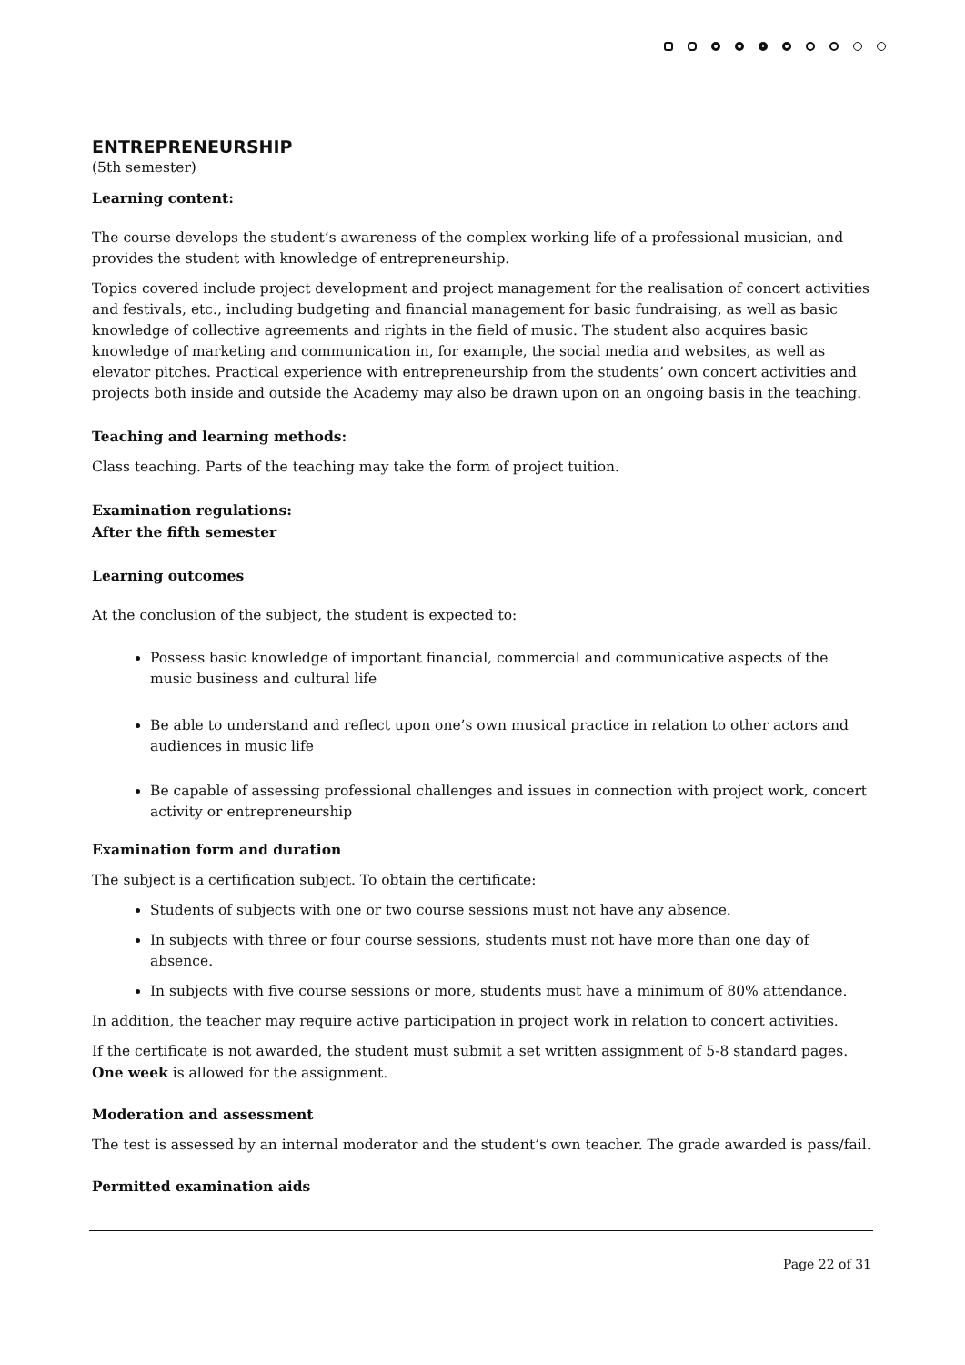ENTREPRENEURSHIP
(5th semester)
Learning content:
The course develops the student’s awareness of the complex working life of a professional musician, and provides the student with knowledge of entrepreneurship.
Topics covered include project development and project management for the realisation of concert activities and festivals, etc., including budgeting and financial management for basic fundraising, as well as basic knowledge of collective agreements and rights in the field of music. The student also acquires basic knowledge of marketing and communication in, for example, the social media and websites, as well as elevator pitches. Practical experience with entrepreneurship from the students’ own concert activities and projects both inside and outside the Academy may also be drawn upon on an ongoing basis in the teaching.
Teaching and learning methods:
Class teaching. Parts of the teaching may take the form of project tuition.
Examination regulations:
After the fifth semester
Learning outcomes
At the conclusion of the subject, the student is expected to:
Possess basic knowledge of important financial, commercial and communicative aspects of the music business and cultural life
Be able to understand and reflect upon one’s own musical practice in relation to other actors and audiences in music life
Be capable of assessing professional challenges and issues in connection with project work, concert activity or entrepreneurship
Examination form and duration
The subject is a certification subject. To obtain the certificate:
Students of subjects with one or two course sessions must not have any absence.
In subjects with three or four course sessions, students must not have more than one day of absence.
In subjects with five course sessions or more, students must have a minimum of 80% attendance.
In addition, the teacher may require active participation in project work in relation to concert activities.
If the certificate is not awarded, the student must submit a set written assignment of 5-8 standard pages. One week is allowed for the assignment.
Moderation and assessment
The test is assessed by an internal moderator and the student’s own teacher. The grade awarded is pass/fail.
Permitted examination aids
Page 22 of 31